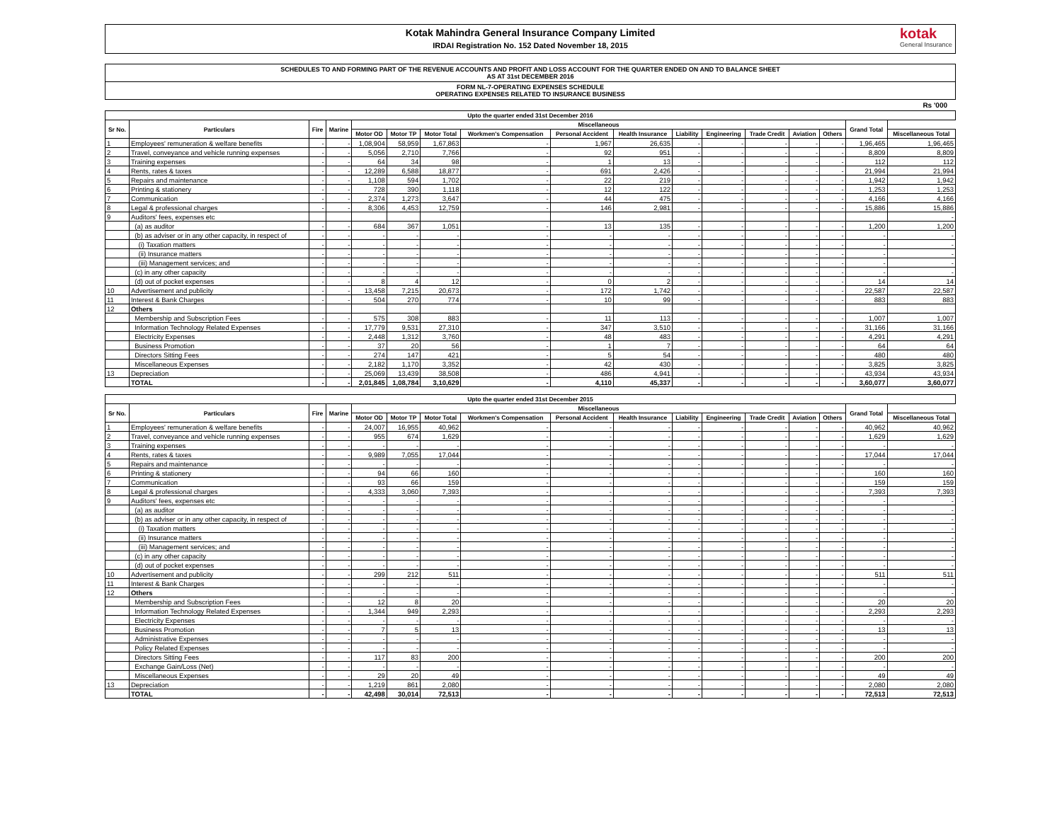Kotak Mahindra General Insurance Company Limited
IRDAI Registration No. 152 Dated November 18, 2015
kotak
General Insurance
SCHEDULES TO AND FORMING PART OF THE REVENUE ACCOUNTS AND PROFIT AND LOSS ACCOUNT FOR THE QUARTER ENDED ON AND TO BALANCE SHEET
AS AT 31st DECEMBER 2016
FORM NL-7-OPERATING EXPENSES SCHEDULE
OPERATING EXPENSES RELATED TO INSURANCE BUSINESS
Rs '000
| Upto the quarter ended 31st December 2016 | | | | | | | | | | | | | | | | |
| --- | --- | --- | --- | --- | --- | --- | --- | --- | --- | --- | --- | --- | --- | --- | --- | --- |
| Sr No. | Particulars | Fire | Marine | Miscellaneous | | | | | | | | | | | Grand Total | |
| | | | | Motor OD | Motor TP | Motor Total | Workmen's Compensation | Personal Accident | Health Insurance | Liability | Engineering | Trade Credit | Aviation | Others | | Miscellaneous Total |
| 1 | Employees' remuneration & welfare benefits | - | - | 1,08,904 | 58,959 | 1,67,863 | - | 1,967 | 26,635 | - | - | - | - | - | 1,96,465 | 1,96,465 |
| 2 | Travel, conveyance and vehicle running expenses | - | - | 5,056 | 2,710 | 7,766 | - | 92 | 951 | - | - | - | - | - | 8,809 | 8,809 |
| 3 | Training expenses | - | - | 64 | 34 | 98 | - | 1 | 13 | - | - | - | - | - | 112 | 112 |
| 4 | Rents, rates & taxes | - | - | 12,289 | 6,588 | 18,877 | - | 691 | 2,426 | - | - | - | - | - | 21,994 | 21,994 |
| 5 | Repairs and maintenance | - | - | 1,108 | 594 | 1,702 | - | 22 | 219 | - | - | - | - | - | 1,942 | 1,942 |
| 6 | Printing & stationery | - | - | 728 | 390 | 1,118 | - | 12 | 122 | - | - | - | - | - | 1,253 | 1,253 |
| 7 | Communication | - | - | 2,374 | 1,273 | 3,647 | - | 44 | 475 | - | - | - | - | - | 4,166 | 4,166 |
| 8 | Legal & professional charges | - | - | 8,306 | 4,453 | 12,759 | - | 146 | 2,981 | - | - | - | - | - | 15,886 | 15,886 |
| 9 | Auditors' fees, expenses etc | | | | | | | | | | | | | | | - |
| | (a) as auditor | - | - | 684 | 367 | 1,051 | - | 13 | 135 | - | - | - | - | - | 1,200 | 1,200 |
| | (b) as adviser or in any other capacity, in respect of | - | - | - | - | - | - | - | - | - | - | - | - | - | - | - |
| | (i) Taxation matters | - | - | - | - | - | - | - | - | - | - | - | - | - | - | - |
| | (ii) Insurance matters | - | - | - | - | - | - | - | - | - | - | - | - | - | - | - |
| | (iii) Management services; and | - | - | - | - | - | - | - | - | - | - | - | - | - | - | - |
| | (c) in any other capacity | - | - | - | - | - | - | - | - | - | - | - | - | - | - | - |
| | (d) out of pocket expenses | - | - | 8 | 4 | 12 | - | 0 | 2 | - | - | - | - | - | 14 | 14 |
| 10 | Advertisement and publicity | - | - | 13,458 | 7,215 | 20,673 | - | 172 | 1,742 | - | - | - | - | - | 22,587 | 22,587 |
| 11 | Interest & Bank Charges | - | - | 504 | 270 | 774 | - | 10 | 99 | - | - | - | - | - | 883 | 883 |
| 12 | Others | | | | | | | | | | | | | | | |
| | Membership and Subscription Fees | - | - | 575 | 308 | 883 | - | 11 | 113 | - | - | - | - | - | 1,007 | 1,007 |
| | Information Technology Related Expenses | - | - | 17,779 | 9,531 | 27,310 | - | 347 | 3,510 | - | - | - | - | - | 31,166 | 31,166 |
| | Electricity Expenses | - | - | 2,448 | 1,312 | 3,760 | - | 48 | 483 | - | - | - | - | - | 4,291 | 4,291 |
| | Business Promotion | - | - | 37 | 20 | 56 | - | 1 | 7 | - | - | - | - | - | 64 | 64 |
| | Directors Sitting Fees | - | - | 274 | 147 | 421 | - | 5 | 54 | - | - | - | - | - | 480 | 480 |
| | Miscellaneous Expenses | - | - | 2,182 | 1,170 | 3,352 | - | 42 | 430 | - | - | - | - | - | 3,825 | 3,825 |
| 13 | Depreciation | - | - | 25,069 | 13,439 | 38,508 | - | 486 | 4,941 | - | - | - | - | - | 43,934 | 43,934 |
| | TOTAL | - | - | 2,01,845 | 1,08,784 | 3,10,629 | - | 4,110 | 45,337 | - | - | - | - | - | 3,60,077 | 3,60,077 |
| Upto the quarter ended 31st December 2015 | | | | | | | | | | | | | | | | |
| --- | --- | --- | --- | --- | --- | --- | --- | --- | --- | --- | --- | --- | --- | --- | --- | --- |
| Sr No. | Particulars | Fire | Marine | Miscellaneous | | | | | | | | | | | Grand Total | |
| | | | | Motor OD | Motor TP | Motor Total | Workmen's Compensation | Personal Accident | Health Insurance | Liability | Engineering | Trade Credit | Aviation | Others | | Miscellaneous Total |
| 1 | Employees' remuneration & welfare benefits | - | - | 24,007 | 16,955 | 40,962 | - | - | - | - | - | - | - | - | 40,962 | 40,962 |
| 2 | Travel, conveyance and vehicle running expenses | - | - | 955 | 674 | 1,629 | - | - | - | - | - | - | - | - | 1,629 | 1,629 |
| 3 | Training expenses | - | - | - | - | - | - | - | - | - | - | - | - | - | - | - |
| 4 | Rents, rates & taxes | - | - | 9,989 | 7,055 | 17,044 | - | - | - | - | - | - | - | - | 17,044 | 17,044 |
| 5 | Repairs and maintenance | - | - | - | - | - | - | - | - | - | - | - | - | - | - | - |
| 6 | Printing & stationery | - | - | 94 | 66 | 160 | - | - | - | - | - | - | - | - | 160 | 160 |
| 7 | Communication | - | - | 93 | 66 | 159 | - | - | - | - | - | - | - | - | 159 | 159 |
| 8 | Legal & professional charges | - | - | 4,333 | 3,060 | 7,393 | - | - | - | - | - | - | - | - | 7,393 | 7,393 |
| 9 | Auditors' fees, expenses etc | - | - | - | - | - | - | - | - | - | - | - | - | - | - | - |
| | (a) as auditor | - | - | - | - | - | - | - | - | - | - | - | - | - | - | - |
| | (b) as adviser or in any other capacity, in respect of | - | - | - | - | - | - | - | - | - | - | - | - | - | - | - |
| | (i) Taxation matters | - | - | - | - | - | - | - | - | - | - | - | - | - | - | - |
| | (ii) Insurance matters | - | - | - | - | - | - | - | - | - | - | - | - | - | - | - |
| | (iii) Management services; and | - | - | - | - | - | - | - | - | - | - | - | - | - | - | - |
| | (c) in any other capacity | - | - | - | - | - | - | - | - | - | - | - | - | - | - | - |
| | (d) out of pocket expenses | - | - | - | - | - | - | - | - | - | - | - | - | - | - | - |
| 10 | Advertisement and publicity | - | - | 299 | 212 | 511 | - | - | - | - | - | - | - | - | 511 | 511 |
| 11 | Interest & Bank Charges | - | - | - | - | - | - | - | - | - | - | - | - | - | - | - |
| 12 | Others | - | - | - | - | - | - | - | - | - | - | - | - | - | - | - |
| | Membership and Subscription Fees | - | - | 12 | 8 | 20 | - | - | - | - | - | - | - | - | 20 | 20 |
| | Information Technology Related Expenses | - | - | 1,344 | 949 | 2,293 | - | - | - | - | - | - | - | - | 2,293 | 2,293 |
| | Electricity Expenses | - | - | - | - | - | - | - | - | - | - | - | - | - | - | - |
| | Business Promotion | - | - | 7 | 5 | 13 | - | - | - | - | - | - | - | - | 13 | 13 |
| | Administrative Expenses | - | - | - | - | - | - | - | - | - | - | - | - | - | - | - |
| | Policy Related Expenses | - | - | - | - | - | - | - | - | - | - | - | - | - | - | - |
| | Directors Sitting Fees | - | - | 117 | 83 | 200 | - | - | - | - | - | - | - | - | 200 | 200 |
| | Exchange Gain/Loss (Net) | - | - | - | - | - | - | - | - | - | - | - | - | - | - | - |
| | Miscellaneous Expenses | - | - | 29 | 20 | 49 | - | - | - | - | - | - | - | - | 49 | 49 |
| 13 | Depreciation | - | - | 1,219 | 861 | 2,080 | - | - | - | - | - | - | - | - | 2,080 | 2,080 |
| | TOTAL | - | - | 42,498 | 30,014 | 72,513 | - | - | - | - | - | - | - | - | 72,513 | 72,513 |